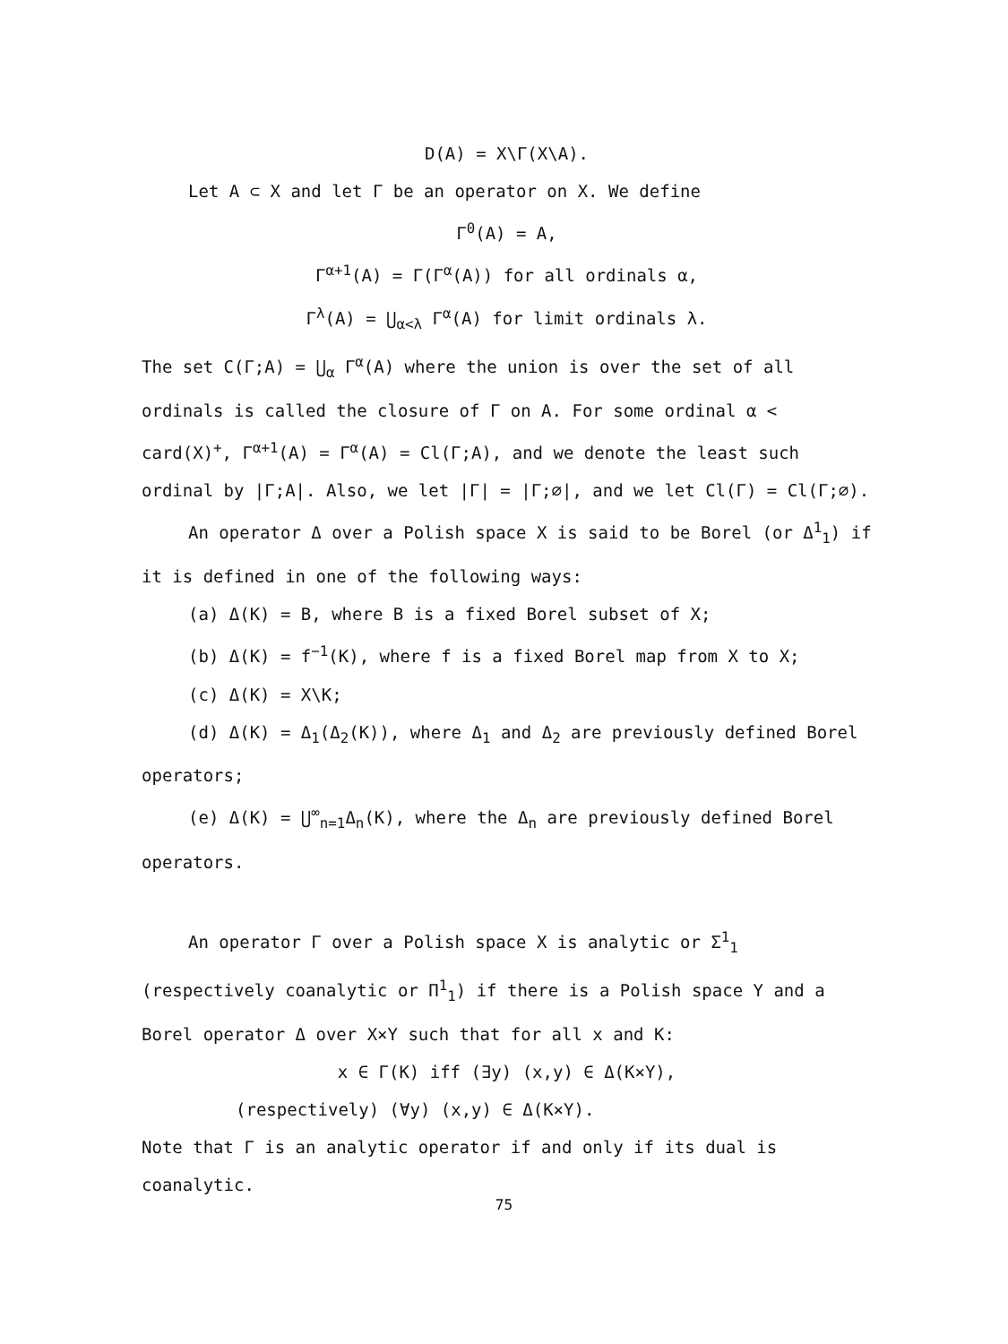D(A) = X\Γ(X\A).
Let A ⊂ X and let Γ be an operator on X. We define
Γ<sup>0</sup>(A) = A,
Γ<sup>α+1</sup>(A) = Γ(Γ<sup>α</sup>(A)) for all ordinals α,
Γ<sup>λ</sup>(A) = ⋃<sub>α<λ</sub> Γ<sup>α</sup>(A) for limit ordinals λ.
The set C(Γ;A) = ⋃<sub>α</sub> Γ<sup>α</sup>(A) where the union is over the set of all ordinals is called the closure of Γ on A. For some ordinal α < card(X)<sup>+</sup>, Γ<sup>α+1</sup>(A) = Γ<sup>α</sup>(A) = Cl(Γ;A), and we denote the least such ordinal by |Γ;A|. Also, we let |Γ| = |Γ;∅|, and we let Cl(Γ) = Cl(Γ;∅).
An operator Δ over a Polish space X is said to be Borel (or Δ<sup>1</sup><sub>1</sub>) if it is defined in one of the following ways:
(a) Δ(K) = B, where B is a fixed Borel subset of X;
(b) Δ(K) = f<sup>−1</sup>(K), where f is a fixed Borel map from X to X;
(c) Δ(K) = X\K;
(d) Δ(K) = Δ<sub>1</sub>(Δ<sub>2</sub>(K)), where Δ<sub>1</sub> and Δ<sub>2</sub> are previously defined Borel operators;
(e) Δ(K) = ⋃<sup>∞</sup><sub>n=1</sub>Δ<sub>n</sub>(K), where the Δ<sub>n</sub> are previously defined Borel operators.
An operator Γ over a Polish space X is analytic or Σ<sup>1</sup><sub>1</sub> (respectively coanalytic or Π<sup>1</sup><sub>1</sub>) if there is a Polish space Y and a Borel operator Δ over X×Y such that for all x and K:
x ∈ Γ(K) iff (∃y) (x,y) ∈ Δ(K×Y),
(respectively) (∀y) (x,y) ∈ Δ(K×Y).
Note that Γ is an analytic operator if and only if its dual is coanalytic.
75